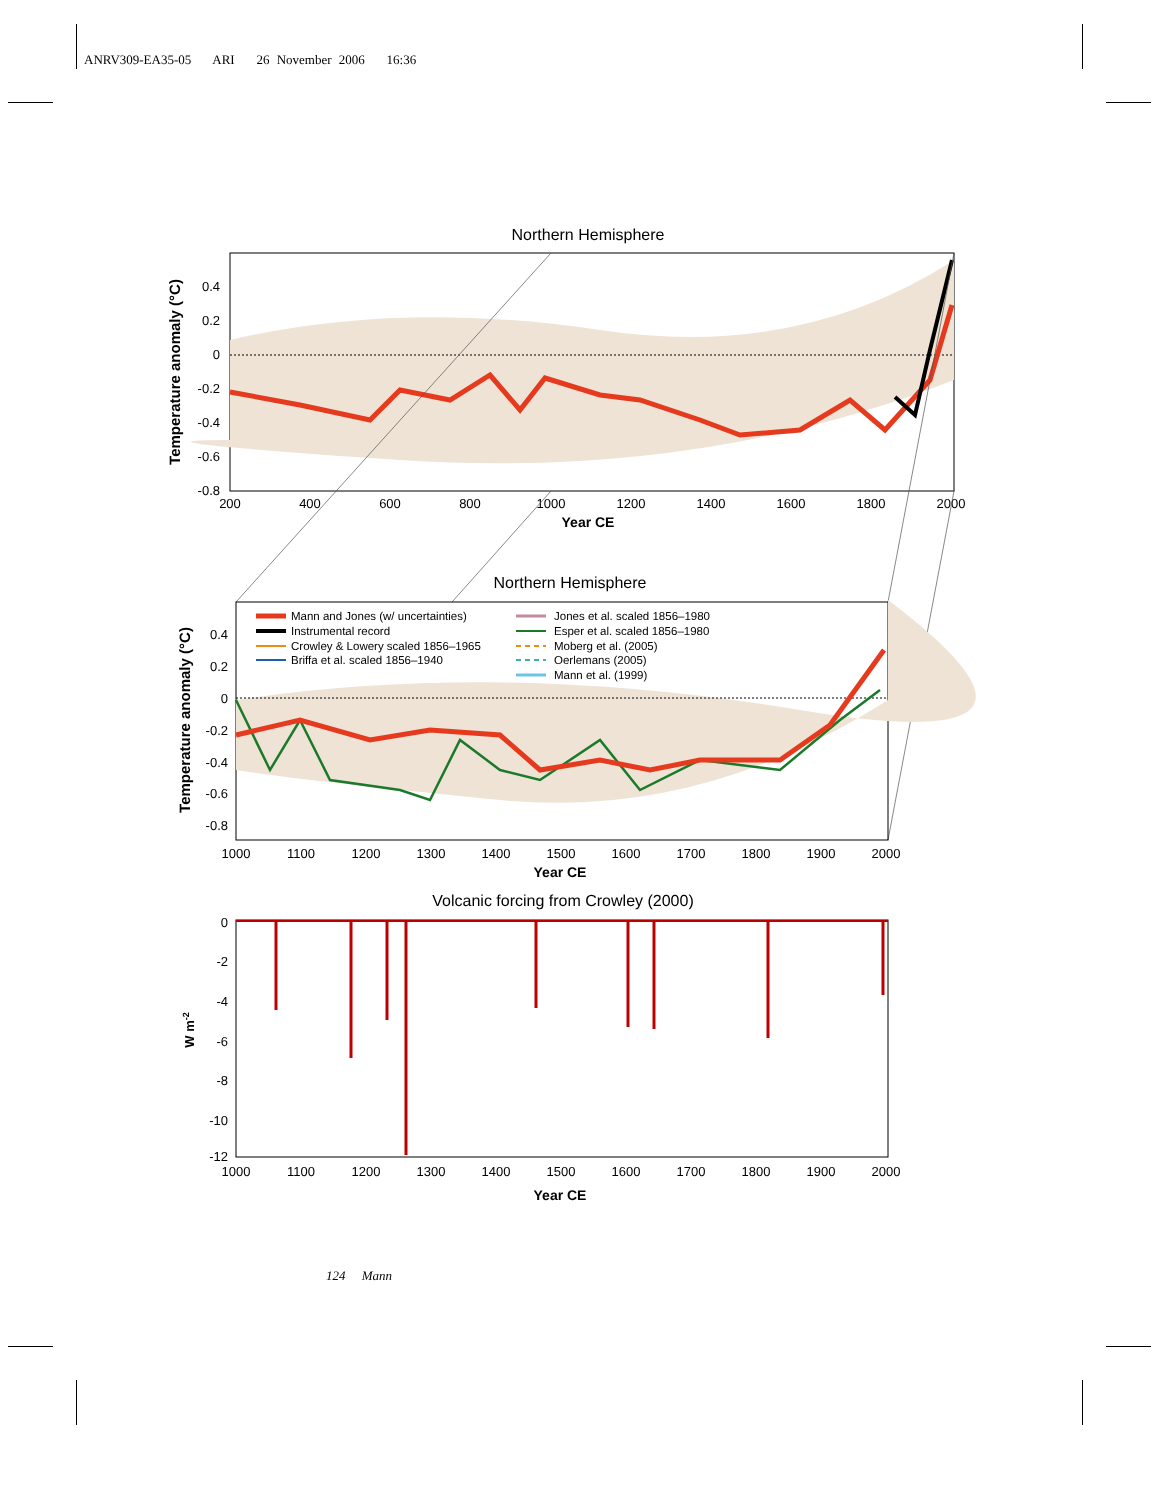ANRV309-EA35-05 ARI 26 November 2006 16:36
Northern Hemisphere
Temperature anomaly (°C)
0.4
0.2
0
-0.2
-0.4
-0.6
-0.8
200
400
600
800
1000
1200
1400
1600
1800
2000
Year CE
Northern Hemisphere
Temperature anomaly (°C)
0.4
0.2
0
-0.2
-0.4
-0.6
-0.8
Mann and Jones (w/ uncertainties)
Instrumental record
Crowley & Lowery scaled 1856–1965
Briffa et al. scaled 1856–1940
Jones et al. scaled 1856–1980
Esper et al. scaled 1856–1980
Moberg et al. (2005)
Oerlemans (2005)
Mann et al. (1999)
1000
1100
1200
1300
1400
1500
1600
1700
1800
1900
2000
Year CE
Volcanic forcing from Crowley (2000)
W m-2
0
-2
-4
-6
-8
-10
-12
1000
1100
1200
1300
1400
1500
1600
1700
1800
1900
2000
Year CE
124 Mann